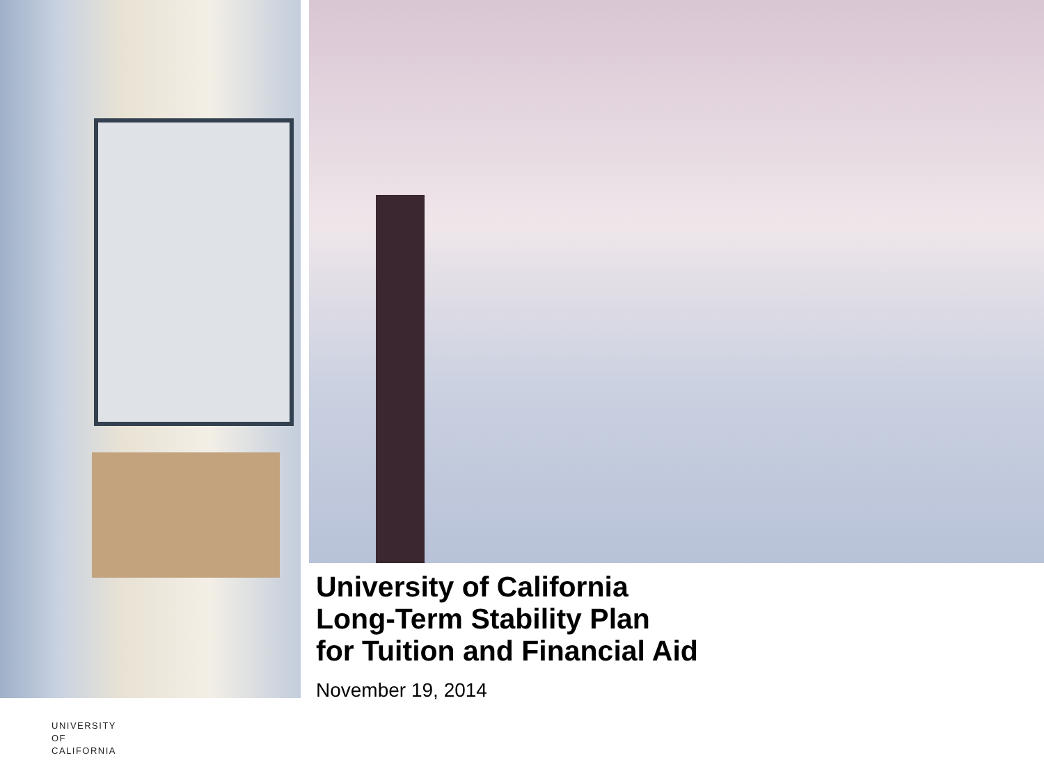University of California
Long-Term Stability Plan
for Tuition and Financial Aid
November 19, 2014
UNIVERSITY
OF
CALIFORNIA